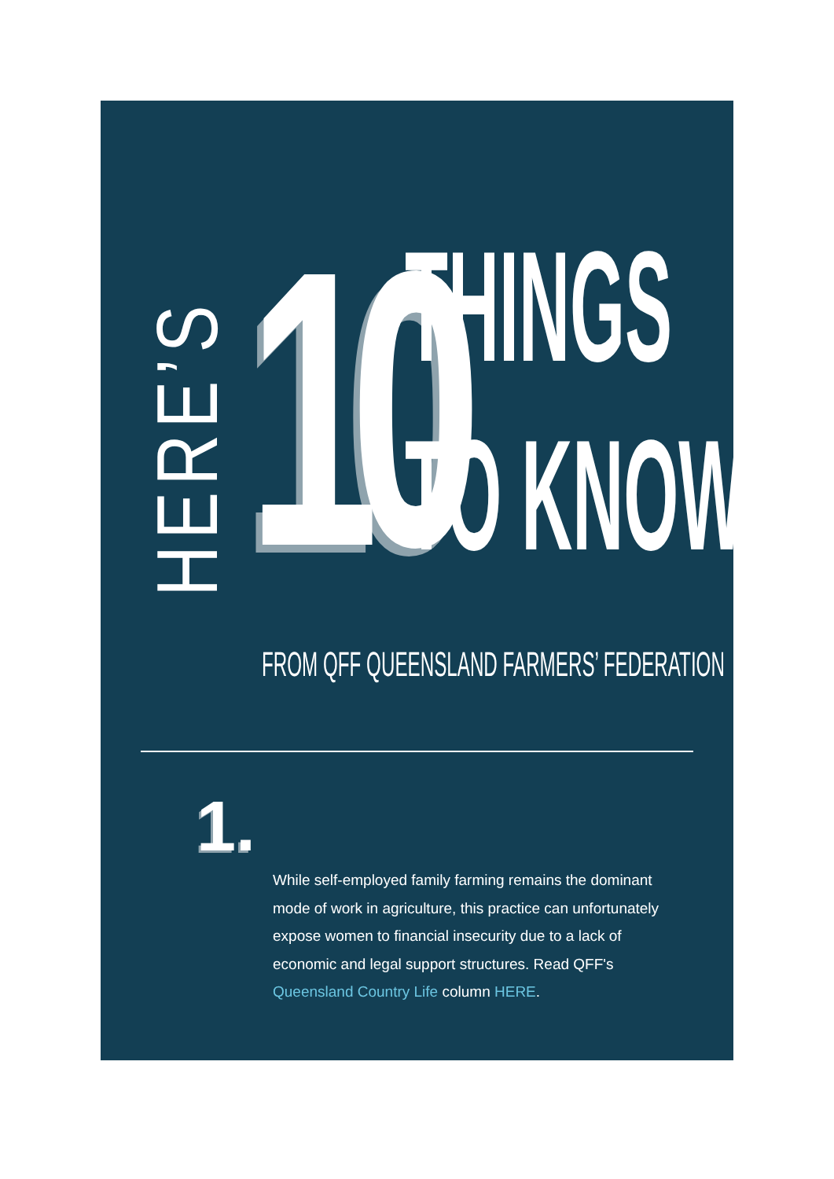HERE’S
10
THINGS
TO KNOW.
FROM QFF QUEENSLAND FARMERS’ FEDERATION
1.
While self-employed family farming remains the dominant mode of work in agriculture, this practice can unfortunately expose women to financial insecurity due to a lack of economic and legal support structures. Read QFF's Queensland Country Life column HERE.